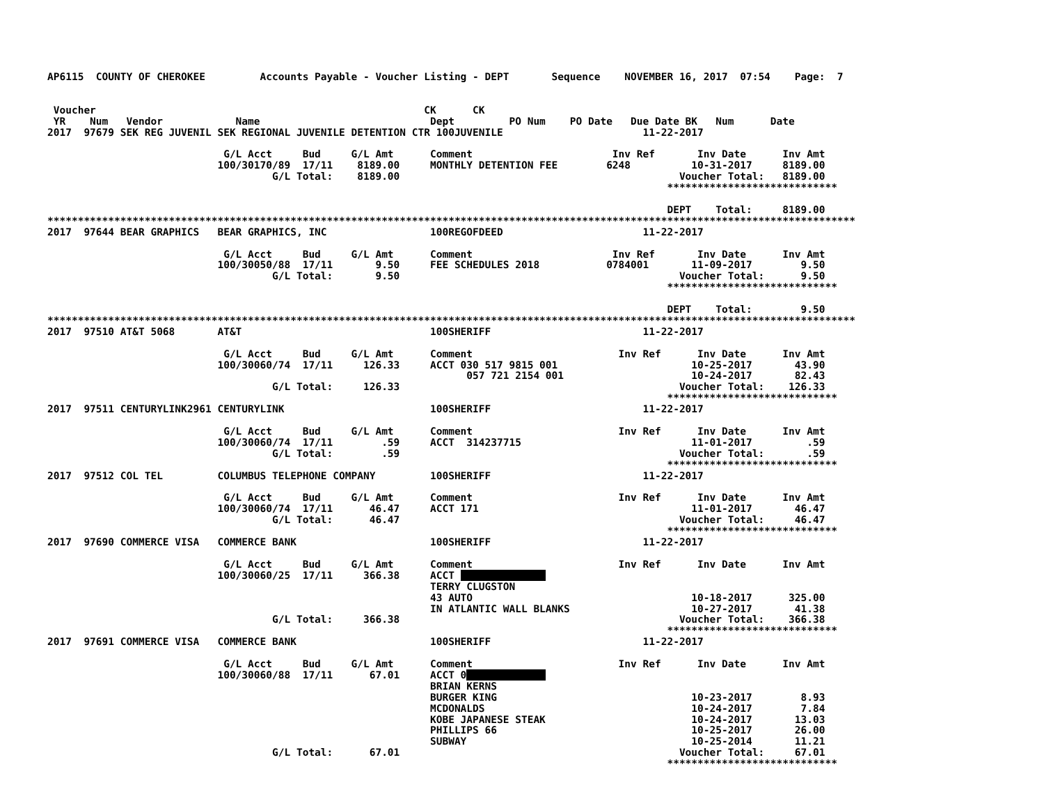AP6115  COUNTY OF CHEROKEE         Accounts Payable - Voucher Listing - DEPT       Sequence    NOVEMBER 16, 2017  07:54    Page:  7


 Voucher                                                      CK      CK
 YR    Num   Vendor            Name                            Dept         PO Num    PO Date   Due Date BK   Num      Date
2017  97679 SEK REG JUVENIL SEK REGIONAL JUVENILE DETENTION CTR 100JUVENILE                       11-22-2017

                             G/L Acct     Bud     G/L Amt      Comment                       Inv Ref       Inv Date      Inv Amt
                            100/30170/89  17/11    8189.00     MONTHLY DETENTION FEE        6248          10-31-2017     8189.00
                                     G/L Total:    8189.00                                              Voucher Total:   8189.00
                                                                                                      ****************************

                                                                                                      DEPT    Total:     8189.00
*************************************************************************************************************************************
2017  97644 BEAR GRAPHICS   BEAR GRAPHICS, INC                 100REGOFDEED                       11-22-2017

                             G/L Acct     Bud     G/L Amt      Comment                       Inv Ref       Inv Date      Inv Amt
                            100/30050/88  17/11       9.50     FEE SCHEDULES 2018           0784001       11-09-2017        9.50
                                     G/L Total:       9.50                                              Voucher Total:      9.50
                                                                                                      ****************************

                                                                                                      DEPT    Total:        9.50
*************************************************************************************************************************************
2017  97510 AT&T 5068       AT&T                               100SHERIFF                         11-22-2017

                             G/L Acct     Bud     G/L Amt      Comment                        Inv Ref      Inv Date      Inv Amt
                            100/30060/74  17/11     126.33     ACCT 030 517 9815 001                      10-25-2017       43.90
                                                                     057 721 2154 001                     10-24-2017       82.43
                                     G/L Total:     126.33                                              Voucher Total:    126.33
                                                                                                      ****************************
2017  97511 CENTURYLINK2961 CENTURYLINK                        100SHERIFF                         11-22-2017

                             G/L Acct     Bud     G/L Amt      Comment                        Inv Ref      Inv Date      Inv Amt
                            100/30060/74  17/11        .59     ACCT  314237715                            11-01-2017         .59
                                     G/L Total:        .59                                              Voucher Total:       .59
                                                                                                      ****************************
2017  97512 COL TEL         COLUMBUS TELEPHONE COMPANY         100SHERIFF                         11-22-2017

                             G/L Acct     Bud     G/L Amt      Comment                        Inv Ref      Inv Date      Inv Amt
                            100/30060/74  17/11      46.47     ACCT 171                                   11-01-2017       46.47
                                     G/L Total:      46.47                                              Voucher Total:     46.47
                                                                                                      ****************************
2017  97690 COMMERCE VISA   COMMERCE BANK                      100SHERIFF                         11-22-2017

                             G/L Acct     Bud     G/L Amt      Comment                        Inv Ref      Inv Date      Inv Amt
                            100/30060/25  17/11     366.38     ACCT               
                                                               TERRY CLUGSTON
                                                               43 AUTO                                    10-18-2017      325.00
                                                               IN ATLANTIC WALL BLANKS                    10-27-2017       41.38
                                     G/L Total:     366.38                                              Voucher Total:    366.38
                                                                                                      ****************************
2017  97691 COMMERCE VISA   COMMERCE BANK                      100SHERIFF                         11-22-2017

                             G/L Acct     Bud     G/L Amt      Comment                        Inv Ref      Inv Date      Inv Amt
                            100/30060/88  17/11      67.01     ACCT 0             
                                                               BRIAN KERNS
                                                               BURGER KING                                10-23-2017        8.93
                                                               MCDONALDS                                  10-24-2017        7.84
                                                               KOBE JAPANESE STEAK                        10-24-2017       13.03
                                                               PHILLIPS 66                                10-25-2017       26.00
                                                               SUBWAY                                     10-25-2014       11.21
                                     G/L Total:      67.01                                              Voucher Total:     67.01
                                                                                                      ****************************